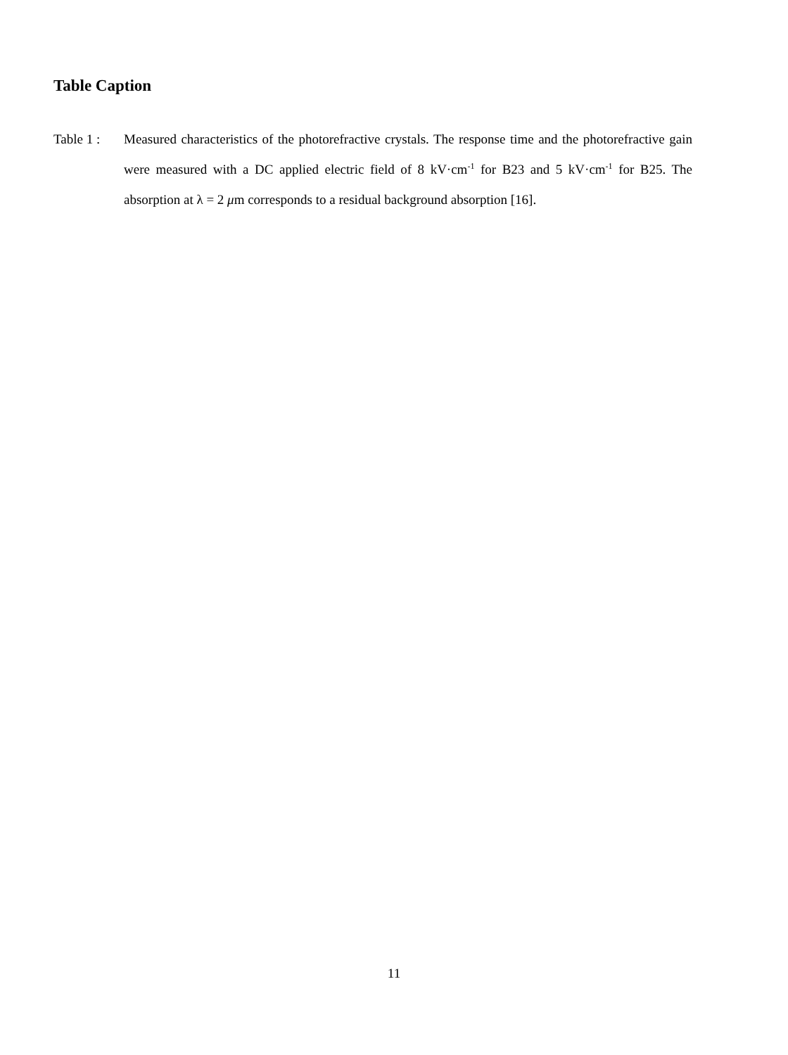Table Caption
Table 1 :
Measured characteristics of the photorefractive crystals. The response time and the photorefractive gain were measured with a DC applied electric field of 8 kV·cm<sup>-1</sup> for B23 and 5 kV·cm<sup>-1</sup> for B25. The absorption at λ = 2 μm corresponds to a residual background absorption [16].
11